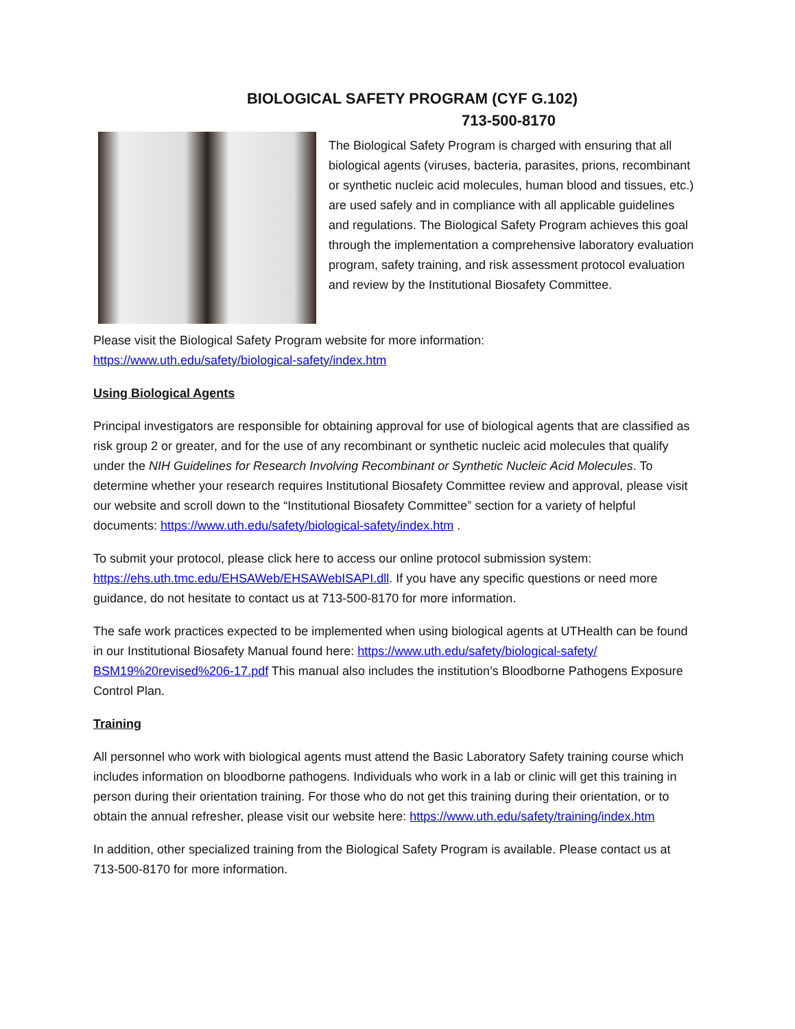BIOLOGICAL SAFETY PROGRAM (CYF G.102)
713-500-8170
The Biological Safety Program is charged with ensuring that all biological agents (viruses, bacteria, parasites, prions, recombinant or synthetic nucleic acid molecules, human blood and tissues, etc.) are used safely and in compliance with all applicable guidelines and regulations. The Biological Safety Program achieves this goal through the implementation a comprehensive laboratory evaluation program, safety training, and risk assessment protocol evaluation and review by the Institutional Biosafety Committee.
Please visit the Biological Safety Program website for more information:
https://www.uth.edu/safety/biological-safety/index.htm
Using Biological Agents
Principal investigators are responsible for obtaining approval for use of biological agents that are classified as risk group 2 or greater, and for the use of any recombinant or synthetic nucleic acid molecules that qualify under the NIH Guidelines for Research Involving Recombinant or Synthetic Nucleic Acid Molecules. To determine whether your research requires Institutional Biosafety Committee review and approval, please visit our website and scroll down to the “Institutional Biosafety Committee” section for a variety of helpful documents: https://www.uth.edu/safety/biological-safety/index.htm .
To submit your protocol, please click here to access our online protocol submission system: https://ehs.uth.tmc.edu/EHSAWeb/EHSAWebISAPI.dll. If you have any specific questions or need more guidance, do not hesitate to contact us at 713-500-8170 for more information.
The safe work practices expected to be implemented when using biological agents at UTHealth can be found in our Institutional Biosafety Manual found here: https://www.uth.edu/safety/biological-safety/ BSM19%20revised%206-17.pdf This manual also includes the institution’s Bloodborne Pathogens Exposure Control Plan.
Training
All personnel who work with biological agents must attend the Basic Laboratory Safety training course which includes information on bloodborne pathogens. Individuals who work in a lab or clinic will get this training in person during their orientation training. For those who do not get this training during their orientation, or to obtain the annual refresher, please visit our website here: https://www.uth.edu/safety/training/index.htm
In addition, other specialized training from the Biological Safety Program is available. Please contact us at 713-500-8170 for more information.